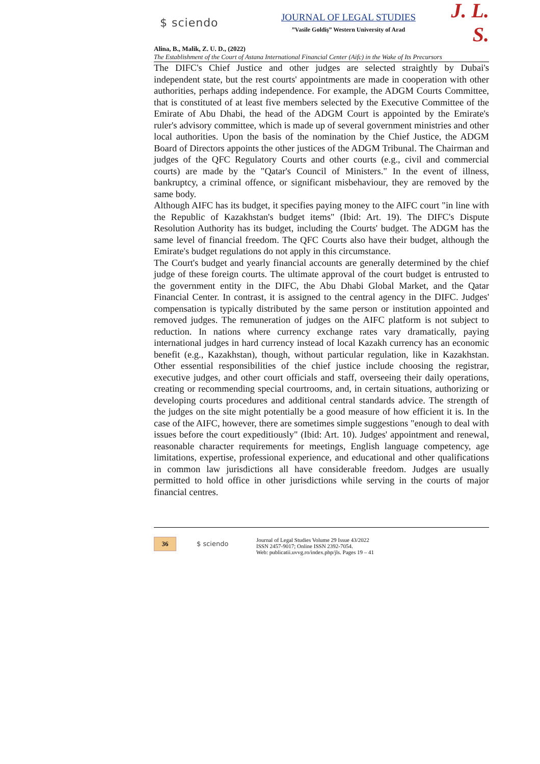$ sciendo
JOURNAL OF LEGAL STUDIES
”Vasile Goldiş” Western University of Arad
J. L. S.
Alina, B., Malik, Z. U. D., (2022)
The Establishment of the Court of Astana International Financial Center (Aifc) in the Wake of Its Precursors
The DIFC's Chief Justice and other judges are selected straightly by Dubai's independent state, but the rest courts' appointments are made in cooperation with other authorities, perhaps adding independence. For example, the ADGM Courts Committee, that is constituted of at least five members selected by the Executive Committee of the Emirate of Abu Dhabi, the head of the ADGM Court is appointed by the Emirate's ruler's advisory committee, which is made up of several government ministries and other local authorities. Upon the basis of the nomination by the Chief Justice, the ADGM Board of Directors appoints the other justices of the ADGM Tribunal. The Chairman and judges of the QFC Regulatory Courts and other courts (e.g., civil and commercial courts) are made by the "Qatar's Council of Ministers." In the event of illness, bankruptcy, a criminal offence, or significant misbehaviour, they are removed by the same body.
Although AIFC has its budget, it specifies paying money to the AIFC court "in line with the Republic of Kazakhstan's budget items" (Ibid: Art. 19). The DIFC's Dispute Resolution Authority has its budget, including the Courts' budget. The ADGM has the same level of financial freedom. The QFC Courts also have their budget, although the Emirate's budget regulations do not apply in this circumstance.
The Court's budget and yearly financial accounts are generally determined by the chief judge of these foreign courts. The ultimate approval of the court budget is entrusted to the government entity in the DIFC, the Abu Dhabi Global Market, and the Qatar Financial Center. In contrast, it is assigned to the central agency in the DIFC. Judges' compensation is typically distributed by the same person or institution appointed and removed judges. The remuneration of judges on the AIFC platform is not subject to reduction. In nations where currency exchange rates vary dramatically, paying international judges in hard currency instead of local Kazakh currency has an economic benefit (e.g., Kazakhstan), though, without particular regulation, like in Kazakhstan. Other essential responsibilities of the chief justice include choosing the registrar, executive judges, and other court officials and staff, overseeing their daily operations, creating or recommending special courtrooms, and, in certain situations, authorizing or developing courts procedures and additional central standards advice. The strength of the judges on the site might potentially be a good measure of how efficient it is. In the case of the AIFC, however, there are sometimes simple suggestions "enough to deal with issues before the court expeditiously" (Ibid: Art. 10). Judges' appointment and renewal, reasonable character requirements for meetings, English language competency, age limitations, expertise, professional experience, and educational and other qualifications in common law jurisdictions all have considerable freedom. Judges are usually permitted to hold office in other jurisdictions while serving in the courts of major financial centres.
36
$ sciendo
Journal of Legal Studies Volume 29 Issue 43/2022
ISSN 2457-9017; Online ISSN 2392-7054.
Web: publicatii.uvvg.ro/index.php/jls. Pages 19 – 41